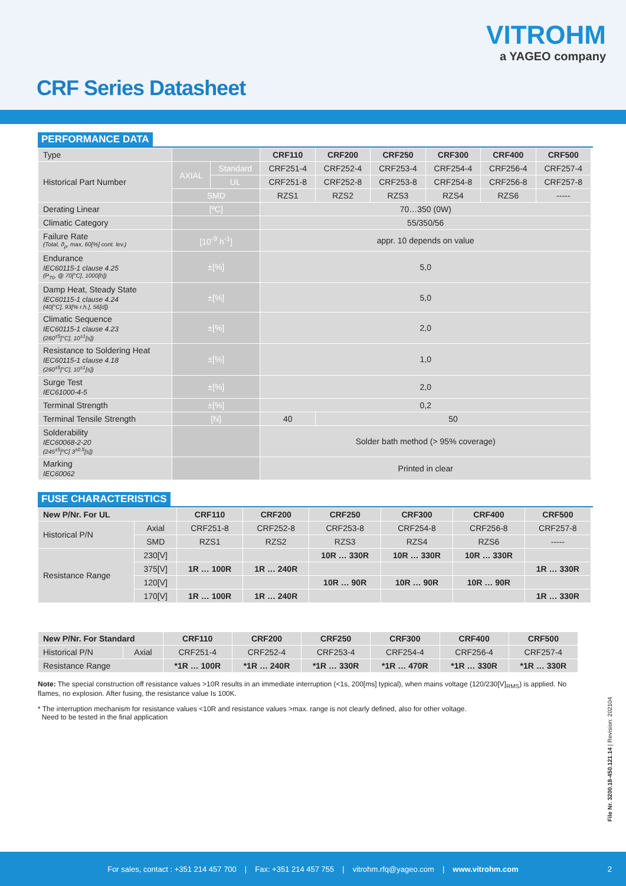VITROHM
a YAGEO company
CRF Series Datasheet
PERFORMANCE DATA
| Type | | | CRF110 | CRF200 | CRF250 | CRF300 | CRF400 | CRF500 |
| Historical Part Number | AXIAL | Standard | CRF251-4 | CRF252-4 | CRF253-4 | CRF254-4 | CRF256-4 | CRF257-4 |
| | | UL | CRF251-8 | CRF252-8 | CRF253-8 | CRF254-8 | CRF256-8 | CRF257-8 |
| | SMD | | RZS1 | RZS2 | RZS3 | RZS4 | RZS6 | ----- |
| Derating Linear | [ºC] | | 70…350 (0W) | | | | | |
| Climatic Category | | | 55/350/56 | | | | | |
| Failure Rate (Total, ϑ<sub>ρ</sub>, max, 60[%] cont. lev.) | [10<sup>-9</sup> h<sup>-1</sup>] | | appr. 10 depends on value | | | | | |
| Endurance IEC60115-1 clause 4.25 (P<sub>70</sub>, @ 70[°C], 1000[h]) | ±[%] | | 5,0 | | | | | |
| Damp Heat, Steady State IEC60115-1 clause 4.24 (40[°C], 93[% r.h.], 56[d]) | ±[%] | | 5,0 | | | | | |
| Climatic Sequence IEC60115-1 clause 4.23 (260<sup>±5</sup>[°C], 10<sup>±1</sup>[s]) | ±[%] | | 2,0 | | | | | |
| Resistance to Soldering Heat IEC60115-1 clause 4.18 (260<sup>±5</sup>[°C], 10<sup>±1</sup>[s]) | ±[%] | | 1,0 | | | | | |
| Surge Test IEC61000-4-5 | ±[%] | | 2,0 | | | | | |
| Terminal Strength | ±[%] | | 0,2 | | | | | |
| Terminal Tensile Strength | [N] | | 40 | 50 | | | | |
| Solderability IEC60068-2-20 (245<sup>±5</sup>[ºC] 3<sup>±0.5</sup>[s]) | | | Solder bath method (> 95% coverage) | | | | | |
| Marking IEC60062 | | | Printed in clear | | | | | |
FUSE CHARACTERISTICS
| New P/Nr. For UL | | CRF110 | CRF200 | CRF250 | CRF300 | CRF400 | CRF500 |
| --- | --- | --- | --- | --- | --- | --- | --- |
| Historical P/N | Axial | CRF251-8 | CRF252-8 | CRF253-8 | CRF254-8 | CRF256-8 | CRF257-8 |
| | SMD | RZS1 | RZS2 | RZS3 | RZS4 | RZS6 | ----- |
| Resistance Range | 230[V] | | | 10R … 330R | 10R … 330R | 10R … 330R | |
| | 375[V] | 1R … 100R | 1R … 240R | | | | 1R … 330R |
| | 120[V] | | | 10R … 90R | 10R … 90R | 10R … 90R | |
| | 170[V] | 1R … 100R | 1R … 240R | | | | 1R … 330R |
| New P/Nr. For Standard | | CRF110 | CRF200 | CRF250 | CRF300 | CRF400 | CRF500 |
| --- | --- | --- | --- | --- | --- | --- | --- |
| Historical P/N | Axial | CRF251-4 | CRF252-4 | CRF253-4 | CRF254-4 | CRF256-4 | CRF257-4 |
| Resistance Range | | *1R … 100R | *1R … 240R | *1R … 330R | *1R … 470R | *1R … 330R | *1R … 330R |
Note: The special construction off resistance values >10R results in an immediate interruption (<1s, 200[ms] typical), when mains voltage (120/230[V]<sub>RMS</sub>) is applied. No flames, no explosion. After fusing, the resistance value Is 100K.
* The interruption mechanism for resistance values <10R and resistance values >max. range is not clearly defined, also for other voltage.
Need to be tested in the final application
File Nr. 3200.18-450.121.14 | Revision: 202104
For sales, contact : +351 214 457 700 | Fax: +351 214 457 755 | vitrohm.rfq@yageo.com | www.vitrohm.com 2